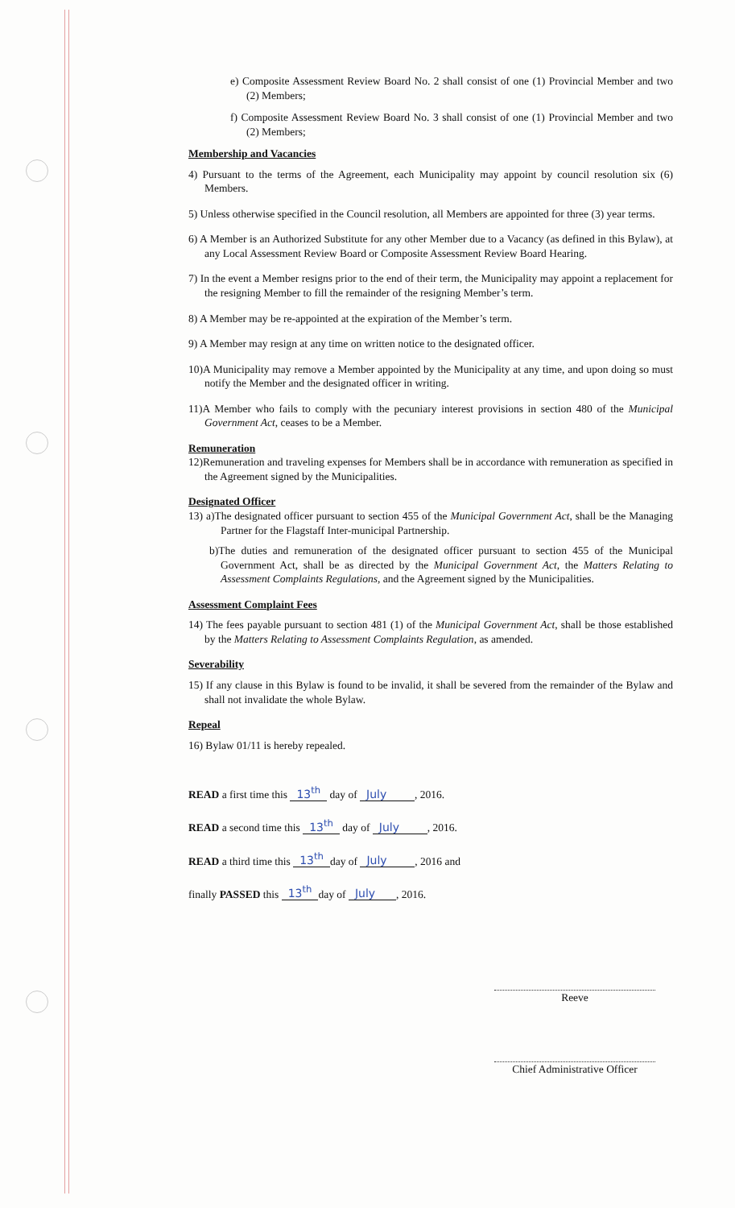e) Composite Assessment Review Board No. 2 shall consist of one (1) Provincial Member and two (2) Members;
f) Composite Assessment Review Board No. 3 shall consist of one (1) Provincial Member and two (2) Members;
Membership and Vacancies
4) Pursuant to the terms of the Agreement, each Municipality may appoint by council resolution six (6) Members.
5) Unless otherwise specified in the Council resolution, all Members are appointed for three (3) year terms.
6) A Member is an Authorized Substitute for any other Member due to a Vacancy (as defined in this Bylaw), at any Local Assessment Review Board or Composite Assessment Review Board Hearing.
7) In the event a Member resigns prior to the end of their term, the Municipality may appoint a replacement for the resigning Member to fill the remainder of the resigning Member’s term.
8) A Member may be re-appointed at the expiration of the Member’s term.
9) A Member may resign at any time on written notice to the designated officer.
10)A Municipality may remove a Member appointed by the Municipality at any time, and upon doing so must notify the Member and the designated officer in writing.
11)A Member who fails to comply with the pecuniary interest provisions in section 480 of the Municipal Government Act, ceases to be a Member.
Remuneration
12)Remuneration and traveling expenses for Members shall be in accordance with remuneration as specified in the Agreement signed by the Municipalities.
Designated Officer
13) a)The designated officer pursuant to section 455 of the Municipal Government Act, shall be the Managing Partner for the Flagstaff Inter-municipal Partnership.
b)The duties and remuneration of the designated officer pursuant to section 455 of the Municipal Government Act, shall be as directed by the Municipal Government Act, the Matters Relating to Assessment Complaints Regulations, and the Agreement signed by the Municipalities.
Assessment Complaint Fees
14) The fees payable pursuant to section 481 (1) of the Municipal Government Act, shall be those established by the Matters Relating to Assessment Complaints Regulation, as amended.
Severability
15) If any clause in this Bylaw is found to be invalid, it shall be severed from the remainder of the Bylaw and shall not invalidate the whole Bylaw.
Repeal
16) Bylaw 01/11 is hereby repealed.
READ a first time this 13<sup>th</sup> day of July , 2016.
READ a second time this 13<sup>th</sup> day of July , 2016.
READ a third time this 13<sup>th</sup> day of July , 2016 and
finally PASSED this 13<sup>th</sup> day of July , 2016.
Reeve
Chief Administrative Officer